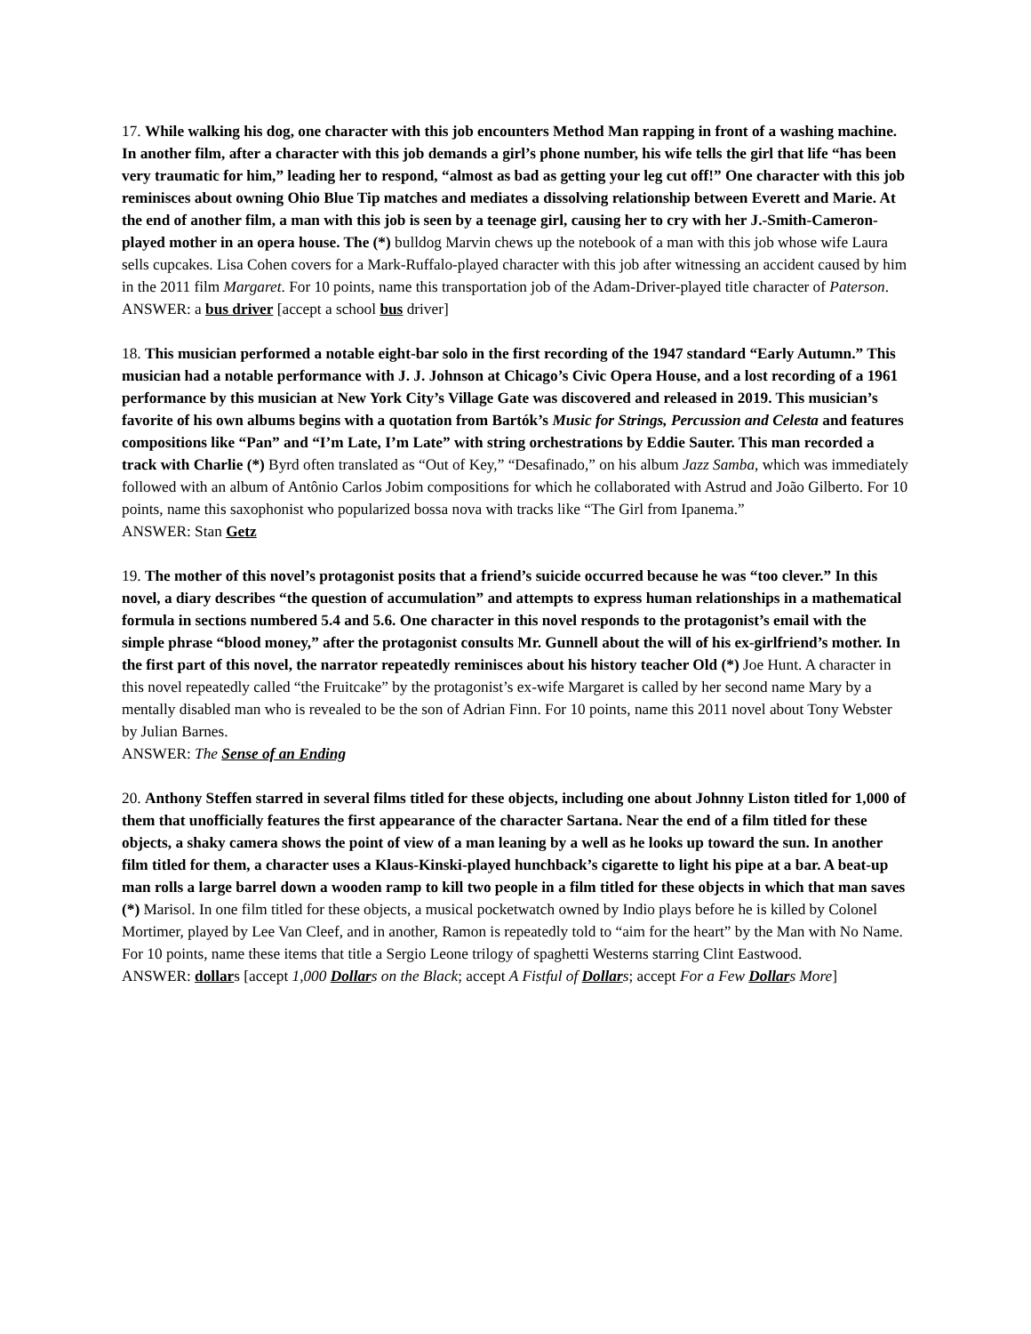17. While walking his dog, one character with this job encounters Method Man rapping in front of a washing machine. In another film, after a character with this job demands a girl’s phone number, his wife tells the girl that life “has been very traumatic for him,” leading her to respond, “almost as bad as getting your leg cut off!” One character with this job reminisces about owning Ohio Blue Tip matches and mediates a dissolving relationship between Everett and Marie. At the end of another film, a man with this job is seen by a teenage girl, causing her to cry with her J.-Smith-Cameron-played mother in an opera house. The (*) bulldog Marvin chews up the notebook of a man with this job whose wife Laura sells cupcakes. Lisa Cohen covers for a Mark-Ruffalo-played character with this job after witnessing an accident caused by him in the 2011 film Margaret. For 10 points, name this transportation job of the Adam-Driver-played title character of Paterson.
ANSWER: a bus driver [accept a school bus driver]
18. This musician performed a notable eight-bar solo in the first recording of the 1947 standard “Early Autumn.” This musician had a notable performance with J. J. Johnson at Chicago’s Civic Opera House, and a lost recording of a 1961 performance by this musician at New York City’s Village Gate was discovered and released in 2019. This musician’s favorite of his own albums begins with a quotation from Bartók’s Music for Strings, Percussion and Celesta and features compositions like “Pan” and “I’m Late, I’m Late” with string orchestrations by Eddie Sauter. This man recorded a track with Charlie (*) Byrd often translated as “Out of Key,” “Desafinado,” on his album Jazz Samba, which was immediately followed with an album of Antônio Carlos Jobim compositions for which he collaborated with Astrud and João Gilberto. For 10 points, name this saxophonist who popularized bossa nova with tracks like “The Girl from Ipanema.”
ANSWER: Stan Getz
19. The mother of this novel’s protagonist posits that a friend’s suicide occurred because he was “too clever.” In this novel, a diary describes “the question of accumulation” and attempts to express human relationships in a mathematical formula in sections numbered 5.4 and 5.6. One character in this novel responds to the protagonist’s email with the simple phrase “blood money,” after the protagonist consults Mr. Gunnell about the will of his ex-girlfriend’s mother. In the first part of this novel, the narrator repeatedly reminisces about his history teacher Old (*) Joe Hunt. A character in this novel repeatedly called “the Fruitcake” by the protagonist’s ex-wife Margaret is called by her second name Mary by a mentally disabled man who is revealed to be the son of Adrian Finn. For 10 points, name this 2011 novel about Tony Webster by Julian Barnes.
ANSWER: The Sense of an Ending
20. Anthony Steffen starred in several films titled for these objects, including one about Johnny Liston titled for 1,000 of them that unofficially features the first appearance of the character Sartana. Near the end of a film titled for these objects, a shaky camera shows the point of view of a man leaning by a well as he looks up toward the sun. In another film titled for them, a character uses a Klaus-Kinski-played hunchback’s cigarette to light his pipe at a bar. A beat-up man rolls a large barrel down a wooden ramp to kill two people in a film titled for these objects in which that man saves (*) Marisol. In one film titled for these objects, a musical pocketwatch owned by Indio plays before he is killed by Colonel Mortimer, played by Lee Van Cleef, and in another, Ramon is repeatedly told to “aim for the heart” by the Man with No Name. For 10 points, name these items that title a Sergio Leone trilogy of spaghetti Westerns starring Clint Eastwood.
ANSWER: dollars [accept 1,000 Dollars on the Black; accept A Fistful of Dollars; accept For a Few Dollars More]